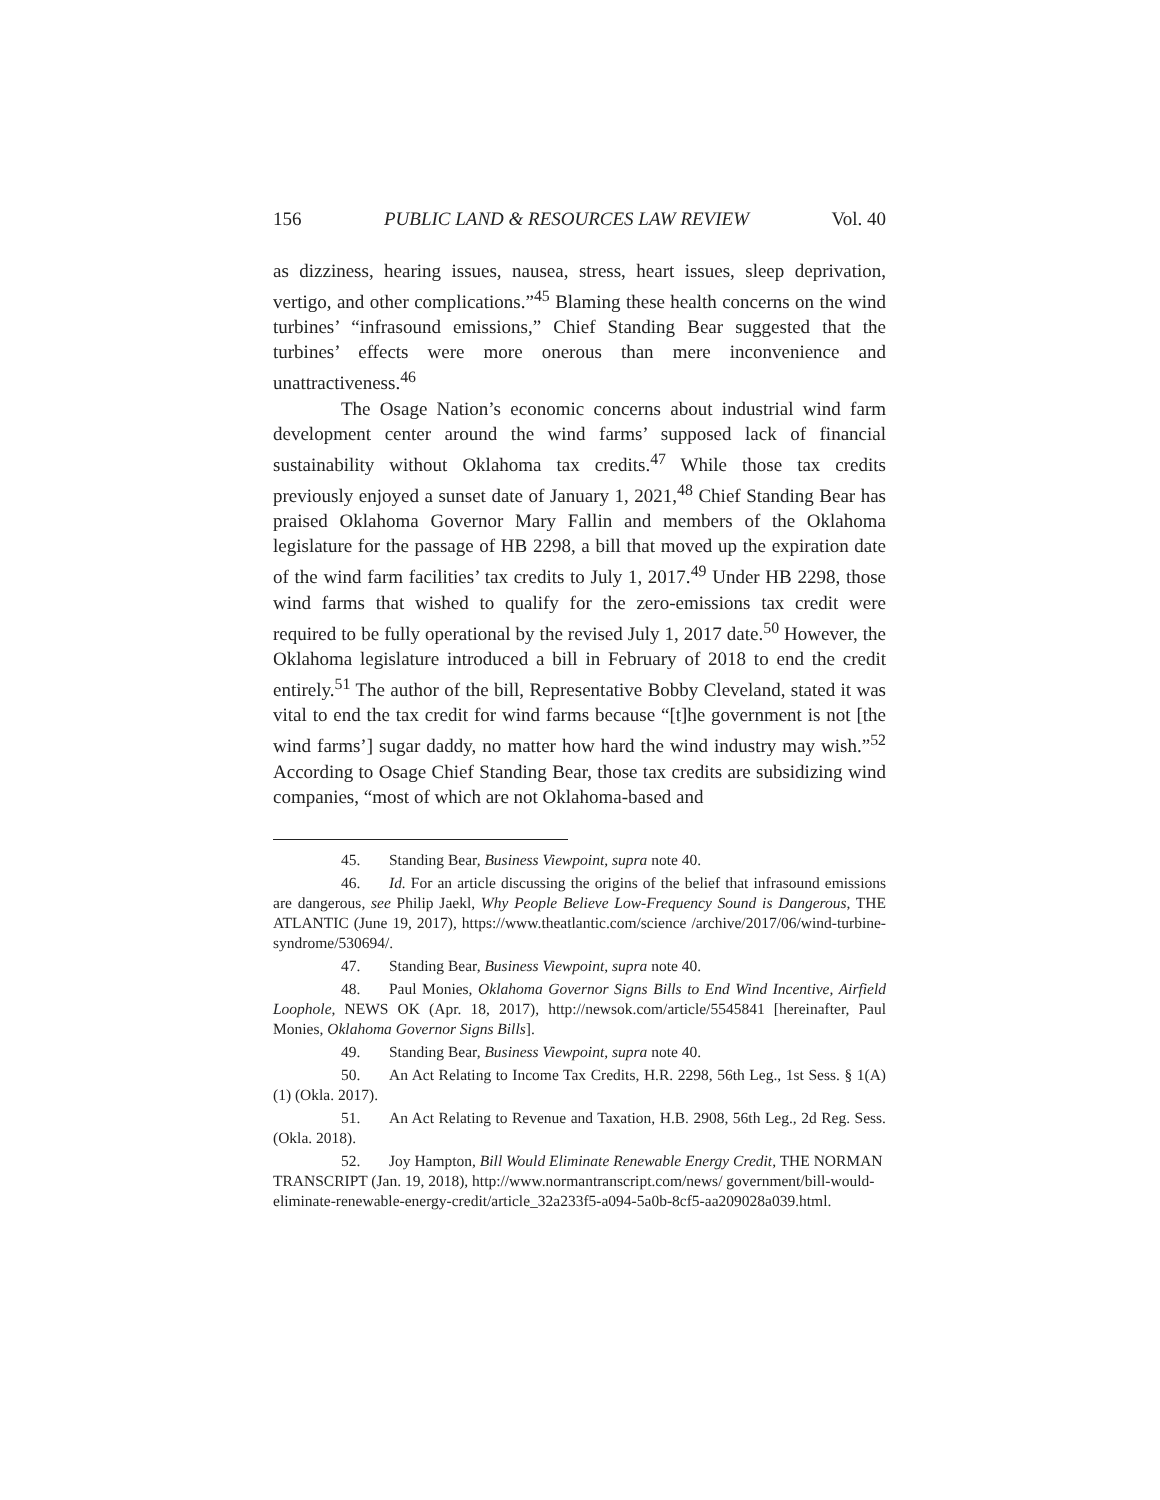156 PUBLIC LAND & RESOURCES LAW REVIEW Vol. 40
as dizziness, hearing issues, nausea, stress, heart issues, sleep deprivation, vertigo, and other complications.”<sup>45</sup> Blaming these health concerns on the wind turbines’ “infrasound emissions,” Chief Standing Bear suggested that the turbines’ effects were more onerous than mere inconvenience and unattractiveness.<sup>46</sup>
The Osage Nation’s economic concerns about industrial wind farm development center around the wind farms’ supposed lack of financial sustainability without Oklahoma tax credits.<sup>47</sup> While those tax credits previously enjoyed a sunset date of January 1, 2021,<sup>48</sup> Chief Standing Bear has praised Oklahoma Governor Mary Fallin and members of the Oklahoma legislature for the passage of HB 2298, a bill that moved up the expiration date of the wind farm facilities’ tax credits to July 1, 2017.<sup>49</sup> Under HB 2298, those wind farms that wished to qualify for the zero-emissions tax credit were required to be fully operational by the revised July 1, 2017 date.<sup>50</sup> However, the Oklahoma legislature introduced a bill in February of 2018 to end the credit entirely.<sup>51</sup> The author of the bill, Representative Bobby Cleveland, stated it was vital to end the tax credit for wind farms because “[t]he government is not [the wind farms’] sugar daddy, no matter how hard the wind industry may wish.”<sup>52</sup> According to Osage Chief Standing Bear, those tax credits are subsidizing wind companies, “most of which are not Oklahoma-based and
45. Standing Bear, Business Viewpoint, supra note 40.
46. Id. For an article discussing the origins of the belief that infrasound emissions are dangerous, see Philip Jaekl, Why People Believe Low-Frequency Sound is Dangerous, THE ATLANTIC (June 19, 2017), https://www.theatlantic.com/science /archive/2017/06/wind-turbine-syndrome/530694/.
47. Standing Bear, Business Viewpoint, supra note 40.
48. Paul Monies, Oklahoma Governor Signs Bills to End Wind Incentive, Airfield Loophole, NEWS OK (Apr. 18, 2017), http://newsok.com/article/5545841 [hereinafter, Paul Monies, Oklahoma Governor Signs Bills].
49. Standing Bear, Business Viewpoint, supra note 40.
50. An Act Relating to Income Tax Credits, H.R. 2298, 56th Leg., 1st Sess. § 1(A)(1) (Okla. 2017).
51. An Act Relating to Revenue and Taxation, H.B. 2908, 56th Leg., 2d Reg. Sess. (Okla. 2018).
52. Joy Hampton, Bill Would Eliminate Renewable Energy Credit, THE NORMAN TRANSCRIPT (Jan. 19, 2018), http://www.normantranscript.com/news/ government/bill-would-eliminate-renewable-energy-credit/article_32a233f5-a094-5a0b-8cf5-aa209028a039.html.